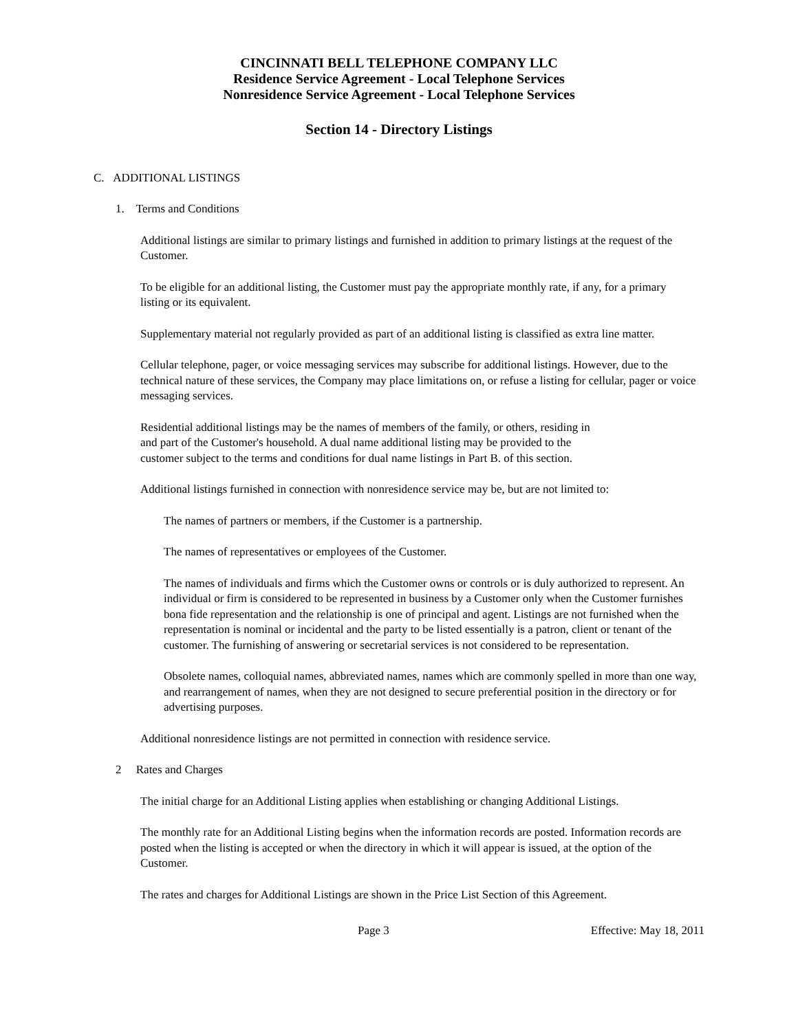CINCINNATI BELL TELEPHONE COMPANY LLC
Residence Service Agreement - Local Telephone Services
Nonresidence Service Agreement - Local Telephone Services
Section 14 - Directory Listings
C. ADDITIONAL LISTINGS
1. Terms and Conditions
Additional listings are similar to primary listings and furnished in addition to primary listings at the request of the Customer.
To be eligible for an additional listing, the Customer must pay the appropriate monthly rate, if any, for a primary listing or its equivalent.
Supplementary material not regularly provided as part of an additional listing is classified as extra line matter.
Cellular telephone, pager, or voice messaging services may subscribe for additional listings. However, due to the technical nature of these services, the Company may place limitations on, or refuse a listing for cellular, pager or voice messaging services.
Residential additional listings may be the names of members of the family, or others, residing in
and part of the Customer's household. A dual name additional listing may be provided to the
customer subject to the terms and conditions for dual name listings in Part B. of this section.
Additional listings furnished in connection with nonresidence service may be, but are not limited to:
The names of partners or members, if the Customer is a partnership.
The names of representatives or employees of the Customer.
The names of individuals and firms which the Customer owns or controls or is duly authorized to represent. An individual or firm is considered to be represented in business by a Customer only when the Customer furnishes bona fide representation and the relationship is one of principal and agent. Listings are not furnished when the representation is nominal or incidental and the party to be listed essentially is a patron, client or tenant of the customer. The furnishing of answering or secretarial services is not considered to be representation.
Obsolete names, colloquial names, abbreviated names, names which are commonly spelled in more than one way, and rearrangement of names, when they are not designed to secure preferential position in the directory or for advertising purposes.
Additional nonresidence listings are not permitted in connection with residence service.
2 Rates and Charges
The initial charge for an Additional Listing applies when establishing or changing Additional Listings.
The monthly rate for an Additional Listing begins when the information records are posted. Information records are posted when the listing is accepted or when the directory in which it will appear is issued, at the option of the Customer.
The rates and charges for Additional Listings are shown in the Price List Section of this Agreement.
Page 3 Effective: May 18, 2011